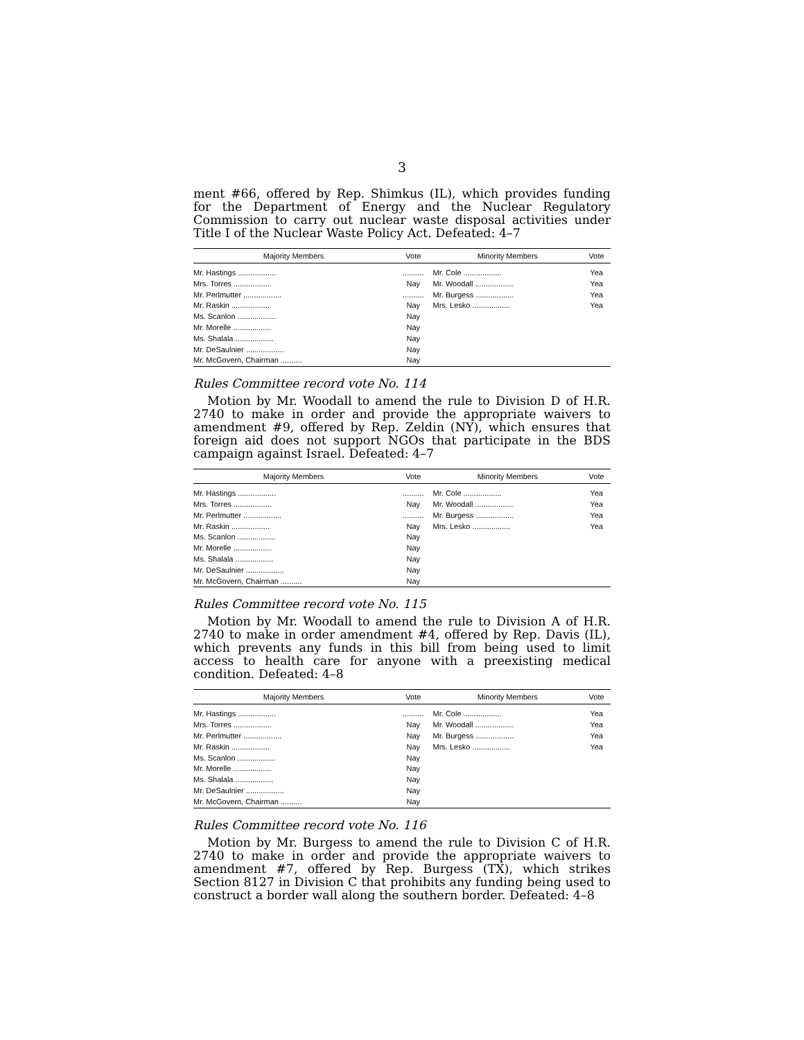3
ment #66, offered by Rep. Shimkus (IL), which provides funding for the Department of Energy and the Nuclear Regulatory Commission to carry out nuclear waste disposal activities under Title I of the Nuclear Waste Policy Act. Defeated: 4–7
| Majority Members | Vote | Minority Members | Vote |
| --- | --- | --- | --- |
| Mr. Hastings .................. | .......... | Mr. Cole .................. | Yea |
| Mrs. Torres .................. | Nay | Mr. Woodall .................. | Yea |
| Mr. Perlmutter .................. | .......... | Mr. Burgess .................. | Yea |
| Mr. Raskin .................. | Nay | Mrs. Lesko .................. | Yea |
| Ms. Scanlon .................. | Nay | | |
| Mr. Morelle .................. | Nay | | |
| Ms. Shalala .................. | Nay | | |
| Mr. DeSaulnier .................. | Nay | | |
| Mr. McGovern, Chairman .......... | Nay | | |
Rules Committee record vote No. 114
Motion by Mr. Woodall to amend the rule to Division D of H.R. 2740 to make in order and provide the appropriate waivers to amendment #9, offered by Rep. Zeldin (NY), which ensures that foreign aid does not support NGOs that participate in the BDS campaign against Israel. Defeated: 4–7
| Majority Members | Vote | Minority Members | Vote |
| --- | --- | --- | --- |
| Mr. Hastings .................. | .......... | Mr. Cole .................. | Yea |
| Mrs. Torres .................. | Nay | Mr. Woodall .................. | Yea |
| Mr. Perlmutter .................. | .......... | Mr. Burgess .................. | Yea |
| Mr. Raskin .................. | Nay | Mrs. Lesko .................. | Yea |
| Ms. Scanlon .................. | Nay | | |
| Mr. Morelle .................. | Nay | | |
| Ms. Shalala .................. | Nay | | |
| Mr. DeSaulnier .................. | Nay | | |
| Mr. McGovern, Chairman .......... | Nay | | |
Rules Committee record vote No. 115
Motion by Mr. Woodall to amend the rule to Division A of H.R. 2740 to make in order amendment #4, offered by Rep. Davis (IL), which prevents any funds in this bill from being used to limit access to health care for anyone with a preexisting medical condition. Defeated: 4–8
| Majority Members | Vote | Minority Members | Vote |
| --- | --- | --- | --- |
| Mr. Hastings .................. | .......... | Mr. Cole .................. | Yea |
| Mrs. Torres .................. | Nay | Mr. Woodall .................. | Yea |
| Mr. Perlmutter .................. | Nay | Mr. Burgess .................. | Yea |
| Mr. Raskin .................. | Nay | Mrs. Lesko .................. | Yea |
| Ms. Scanlon .................. | Nay | | |
| Mr. Morelle .................. | Nay | | |
| Ms. Shalala .................. | Nay | | |
| Mr. DeSaulnier .................. | Nay | | |
| Mr. McGovern, Chairman .......... | Nay | | |
Rules Committee record vote No. 116
Motion by Mr. Burgess to amend the rule to Division C of H.R. 2740 to make in order and provide the appropriate waivers to amendment #7, offered by Rep. Burgess (TX), which strikes Section 8127 in Division C that prohibits any funding being used to construct a border wall along the southern border. Defeated: 4–8